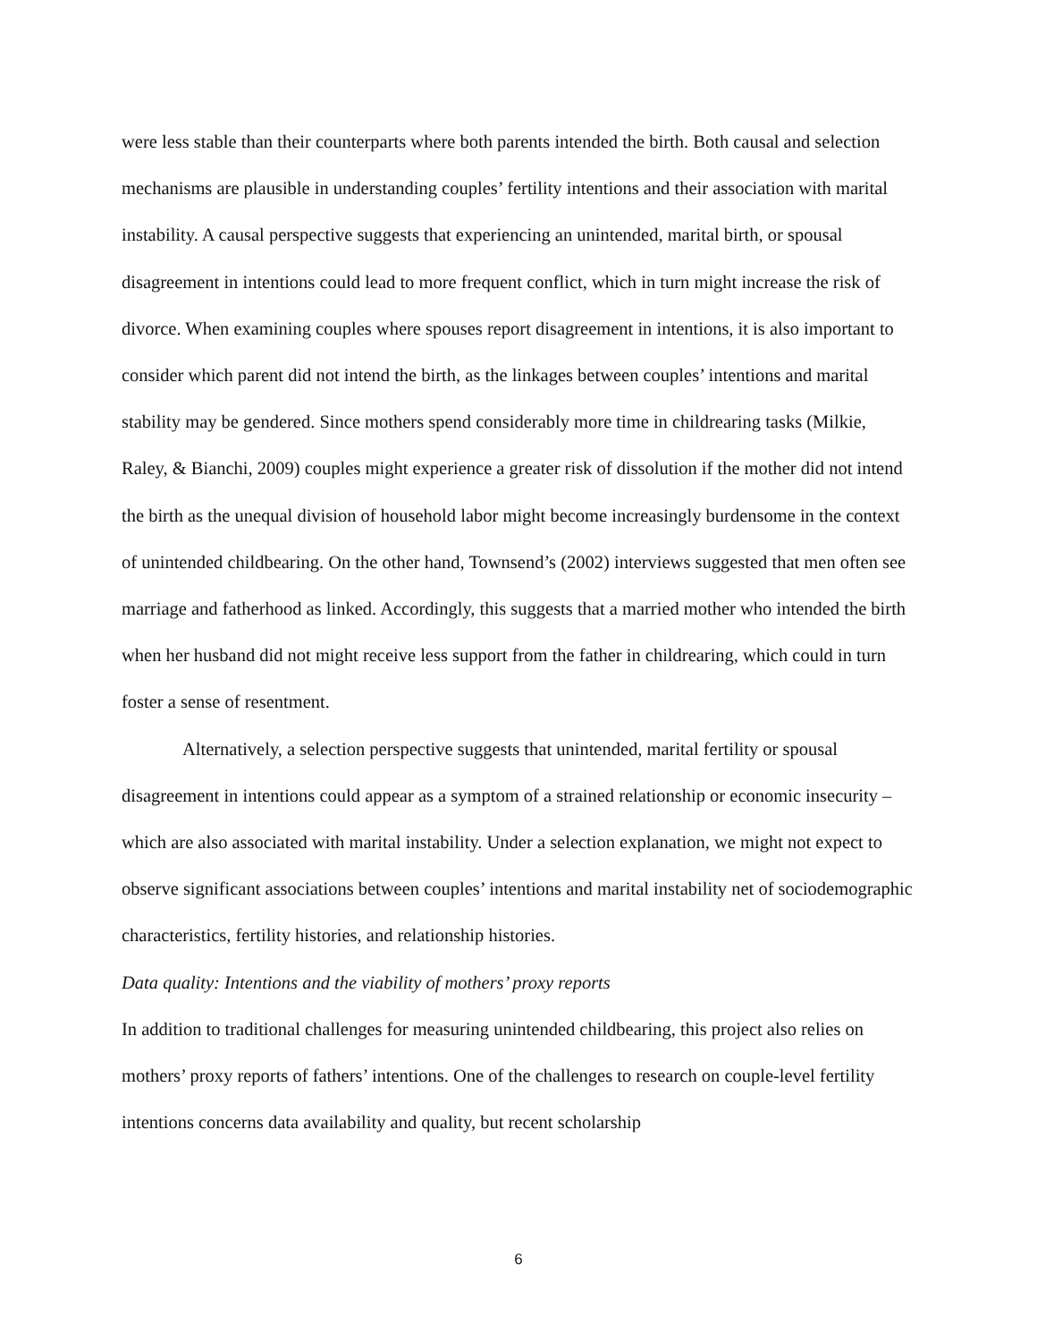were less stable than their counterparts where both parents intended the birth. Both causal and selection mechanisms are plausible in understanding couples’ fertility intentions and their association with marital instability. A causal perspective suggests that experiencing an unintended, marital birth, or spousal disagreement in intentions could lead to more frequent conflict, which in turn might increase the risk of divorce. When examining couples where spouses report disagreement in intentions, it is also important to consider which parent did not intend the birth, as the linkages between couples’ intentions and marital stability may be gendered. Since mothers spend considerably more time in childrearing tasks (Milkie, Raley, & Bianchi, 2009) couples might experience a greater risk of dissolution if the mother did not intend the birth as the unequal division of household labor might become increasingly burdensome in the context of unintended childbearing. On the other hand, Townsend’s (2002) interviews suggested that men often see marriage and fatherhood as linked. Accordingly, this suggests that a married mother who intended the birth when her husband did not might receive less support from the father in childrearing, which could in turn foster a sense of resentment.
Alternatively, a selection perspective suggests that unintended, marital fertility or spousal disagreement in intentions could appear as a symptom of a strained relationship or economic insecurity – which are also associated with marital instability. Under a selection explanation, we might not expect to observe significant associations between couples’ intentions and marital instability net of sociodemographic characteristics, fertility histories, and relationship histories.
Data quality: Intentions and the viability of mothers’ proxy reports
In addition to traditional challenges for measuring unintended childbearing, this project also relies on mothers’ proxy reports of fathers’ intentions. One of the challenges to research on couple-level fertility intentions concerns data availability and quality, but recent scholarship
6